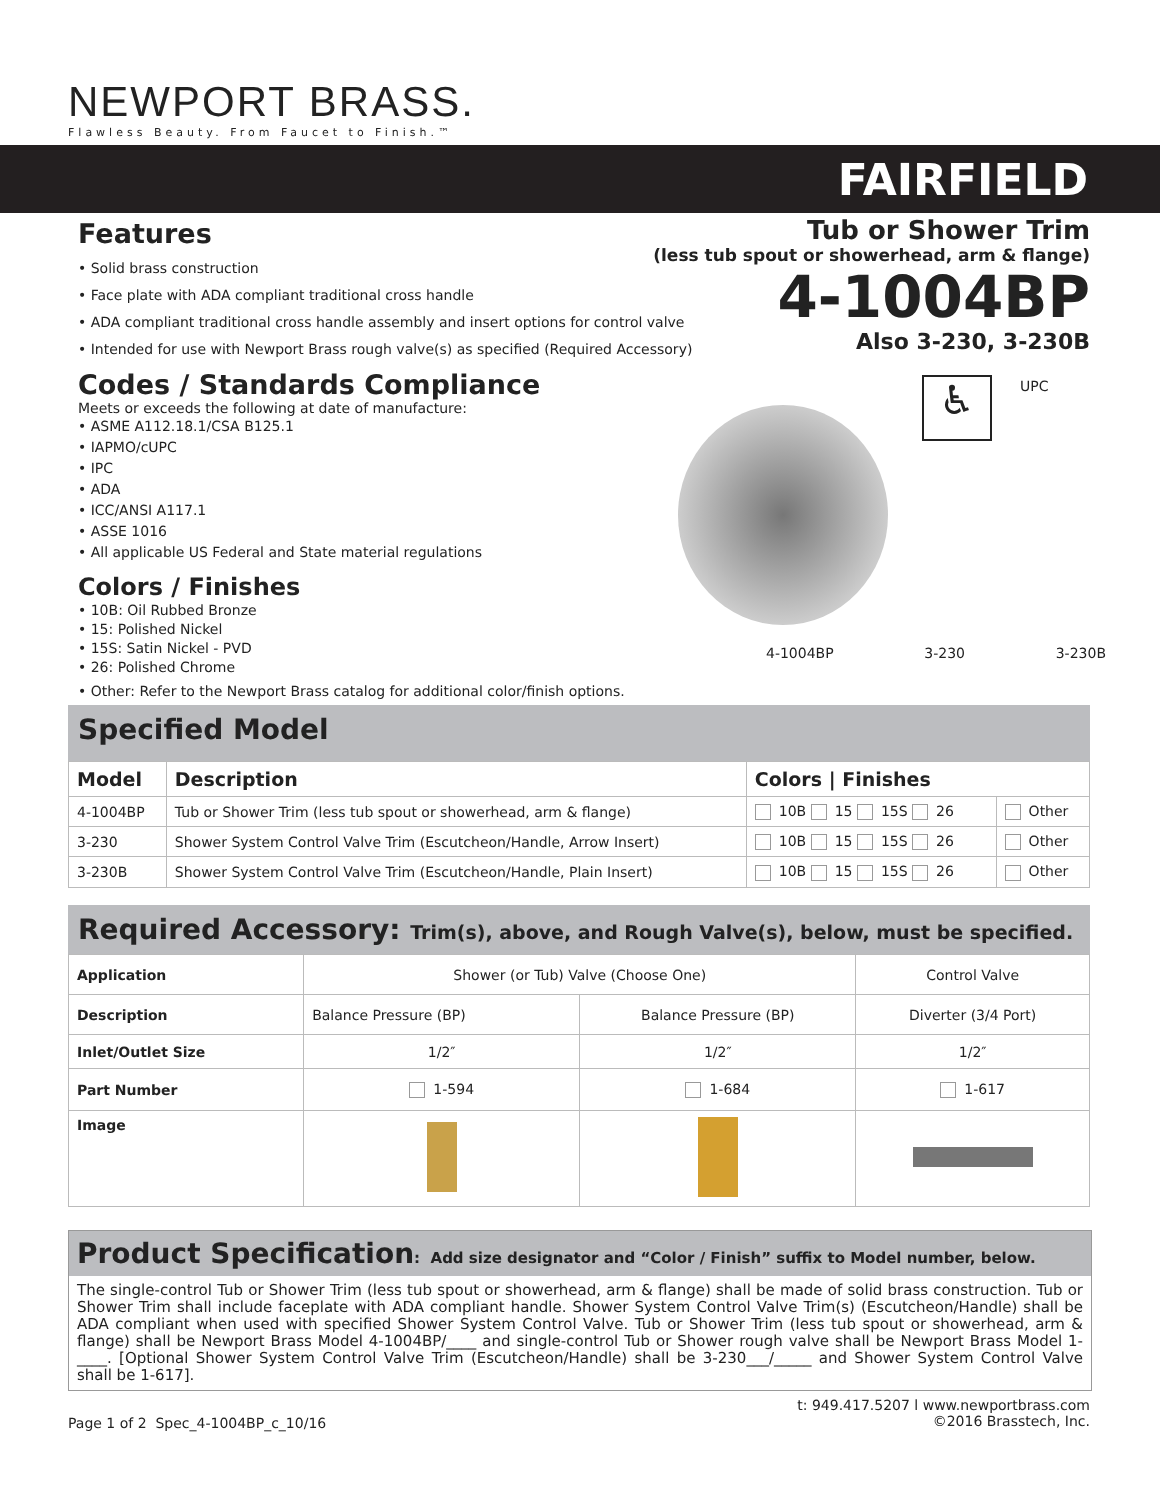NEWPORT BRASS.
Flawless Beauty. From Faucet to Finish.™
FAIRFIELD
Tub or Shower Trim
(less tub spout or showerhead, arm & flange)
4-1004BP
Also 3-230, 3-230B
♿ UPC
4-1004BP 3-230 3-230B
Features
• Solid brass construction
• Face plate with ADA compliant traditional cross handle
• ADA compliant traditional cross handle assembly and insert options for control valve
• Intended for use with Newport Brass rough valve(s) as specified (Required Accessory)
Codes / Standards Compliance
Meets or exceeds the following at date of manufacture:
• ASME A112.18.1/CSA B125.1
• IAPMO/cUPC
• IPC
• ADA
• ICC/ANSI A117.1
• ASSE 1016
• All applicable US Federal and State material regulations
Colors / Finishes
• 10B: Oil Rubbed Bronze
• 15: Polished Nickel
• 15S: Satin Nickel - PVD
• 26: Polished Chrome
• Other: Refer to the Newport Brass catalog for additional color/finish options.
Specified Model
| Model | Description | Colors / Finishes | |
| --- | --- | --- | --- |
| 4-1004BP | Tub or Shower Trim (less tub spout or showerhead, arm & flange) | 10B 15 15S 26 | Other |
| 3-230 | Shower System Control Valve Trim (Escutcheon/Handle, Arrow Insert) | 10B 15 15S 26 | Other |
| 3-230B | Shower System Control Valve Trim (Escutcheon/Handle, Plain Insert) | 10B 15 15S 26 | Other |
Required Accessory: Trim(s), above, and Rough Valve(s), below, must be specified.
| Application | Shower (or Tub) Valve (Choose One) | | Control Valve |
| Description | Balance Pressure (BP) | Balance Pressure (BP) | Diverter (3/4 Port) |
| Inlet/Outlet Size | 1/2″ | 1/2″ | 1/2″ |
| Part Number | 1-594 | 1-684 | 1-617 |
| Image | | | |
Product Specification: Add size designator and “Color / Finish” suffix to Model number, below.
The single-control Tub or Shower Trim (less tub spout or showerhead, arm & flange) shall be made of solid brass construction. Tub or Shower Trim shall include faceplate with ADA compliant handle. Shower System Control Valve Trim(s) (Escutcheon/Handle) shall be ADA compliant when used with specified Shower System Control Valve. Tub or Shower Trim (less tub spout or showerhead, arm & flange) shall be Newport Brass Model 4-1004BP/____ and single-control Tub or Shower rough valve shall be Newport Brass Model 1-____. [Optional Shower System Control Valve Trim (Escutcheon/Handle) shall be 3-230___/_____ and Shower System Control Valve shall be 1-617].
Page 1 of 2 Spec_4-1004BP_c_10/16
t: 949.417.5207 l www.newportbrass.com
©2016 Brasstech, Inc.